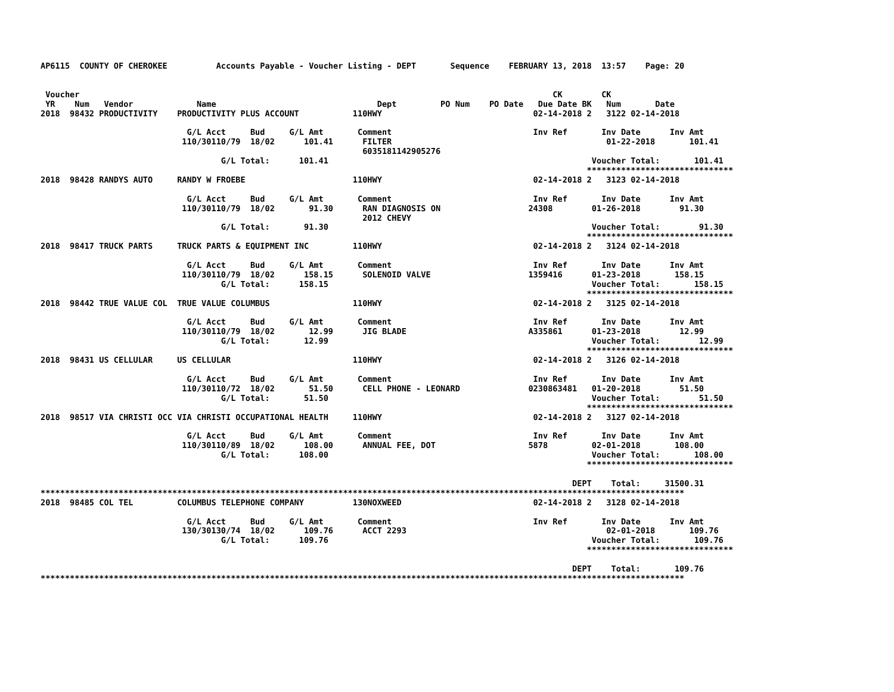AP6115  COUNTY OF CHEROKEE          Accounts Payable - Voucher Listing - DEPT       Sequence    FEBRUARY 13, 2018  13:57    Page: 20


 Voucher                                                                                                 CK        CK
 YR    Num   Vendor             Name                                 Dept         PO Num    PO Date   Due Date BK   Num       Date
2018  98432 PRODUCTIVITY    PRODUCTIVITY PLUS ACCOUNT           110HWY                               02-14-2018 2   3122 02-14-2018

                              G/L Acct     Bud     G/L Amt       Comment                             Inv Ref       Inv Date      Inv Amt
                             110/30110/79  18/02      101.41      FILTER                                            01-22-2018       101.41
                                                                  6035181142905276
                                     G/L Total:      101.41                                                      Voucher Total:       101.41
                                                                                                                ******************************
2018  98428 RANDYS AUTO     RANDY W FROEBE                      110HWY                               02-14-2018 2   3123 02-14-2018

                              G/L Acct     Bud     G/L Amt       Comment                             Inv Ref       Inv Date      Inv Amt
                             110/30110/79  18/02       91.30      RAN DIAGNOSIS ON                  24308        01-26-2018        91.30
                                                                  2012 CHEVY
                                     G/L Total:       91.30                                                      Voucher Total:        91.30
                                                                                                                ******************************
2018  98417 TRUCK PARTS     TRUCK PARTS & EQUIPMENT INC         110HWY                               02-14-2018 2   3124 02-14-2018

                              G/L Acct     Bud     G/L Amt       Comment                             Inv Ref       Inv Date      Inv Amt
                             110/30110/79  18/02      158.15      SOLENOID VALVE                    1359416      01-23-2018       158.15
                                     G/L Total:      158.15                                                      Voucher Total:       158.15
                                                                                                                ******************************
2018  98442 TRUE VALUE COL  TRUE VALUE COLUMBUS                 110HWY                               02-14-2018 2   3125 02-14-2018

                              G/L Acct     Bud     G/L Amt       Comment                             Inv Ref       Inv Date      Inv Amt
                             110/30110/79  18/02       12.99      JIG BLADE                         A335861      01-23-2018        12.99
                                     G/L Total:       12.99                                                      Voucher Total:        12.99
                                                                                                                ******************************
2018  98431 US CELLULAR     US CELLULAR                         110HWY                               02-14-2018 2   3126 02-14-2018

                              G/L Acct     Bud     G/L Amt       Comment                             Inv Ref       Inv Date      Inv Amt
                             110/30110/72  18/02       51.50      CELL PHONE - LEONARD              0230863481   01-20-2018        51.50
                                     G/L Total:       51.50                                                      Voucher Total:        51.50
                                                                                                                ******************************
2018  98517 VIA CHRISTI OCC VIA CHRISTI OCCUPATIONAL HEALTH     110HWY                               02-14-2018 2   3127 02-14-2018

                              G/L Acct     Bud     G/L Amt       Comment                             Inv Ref       Inv Date      Inv Amt
                             110/30110/89  18/02      108.00      ANNUAL FEE, DOT                   5878         02-01-2018       108.00
                                     G/L Total:      108.00                                                      Voucher Total:       108.00
                                                                                                                ******************************

                                                                                                             DEPT    Total:     31500.31
************************************************************************************************************************************
2018  98485 COL TEL         COLUMBUS TELEPHONE COMPANY          130NOXWEED                           02-14-2018 2   3128 02-14-2018

                              G/L Acct     Bud     G/L Amt       Comment                             Inv Ref       Inv Date      Inv Amt
                             130/30130/74  18/02      109.76      ACCT 2293                                         02-01-2018       109.76
                                     G/L Total:      109.76                                                      Voucher Total:       109.76
                                                                                                                ******************************

                                                                                                             DEPT    Total:       109.76
************************************************************************************************************************************